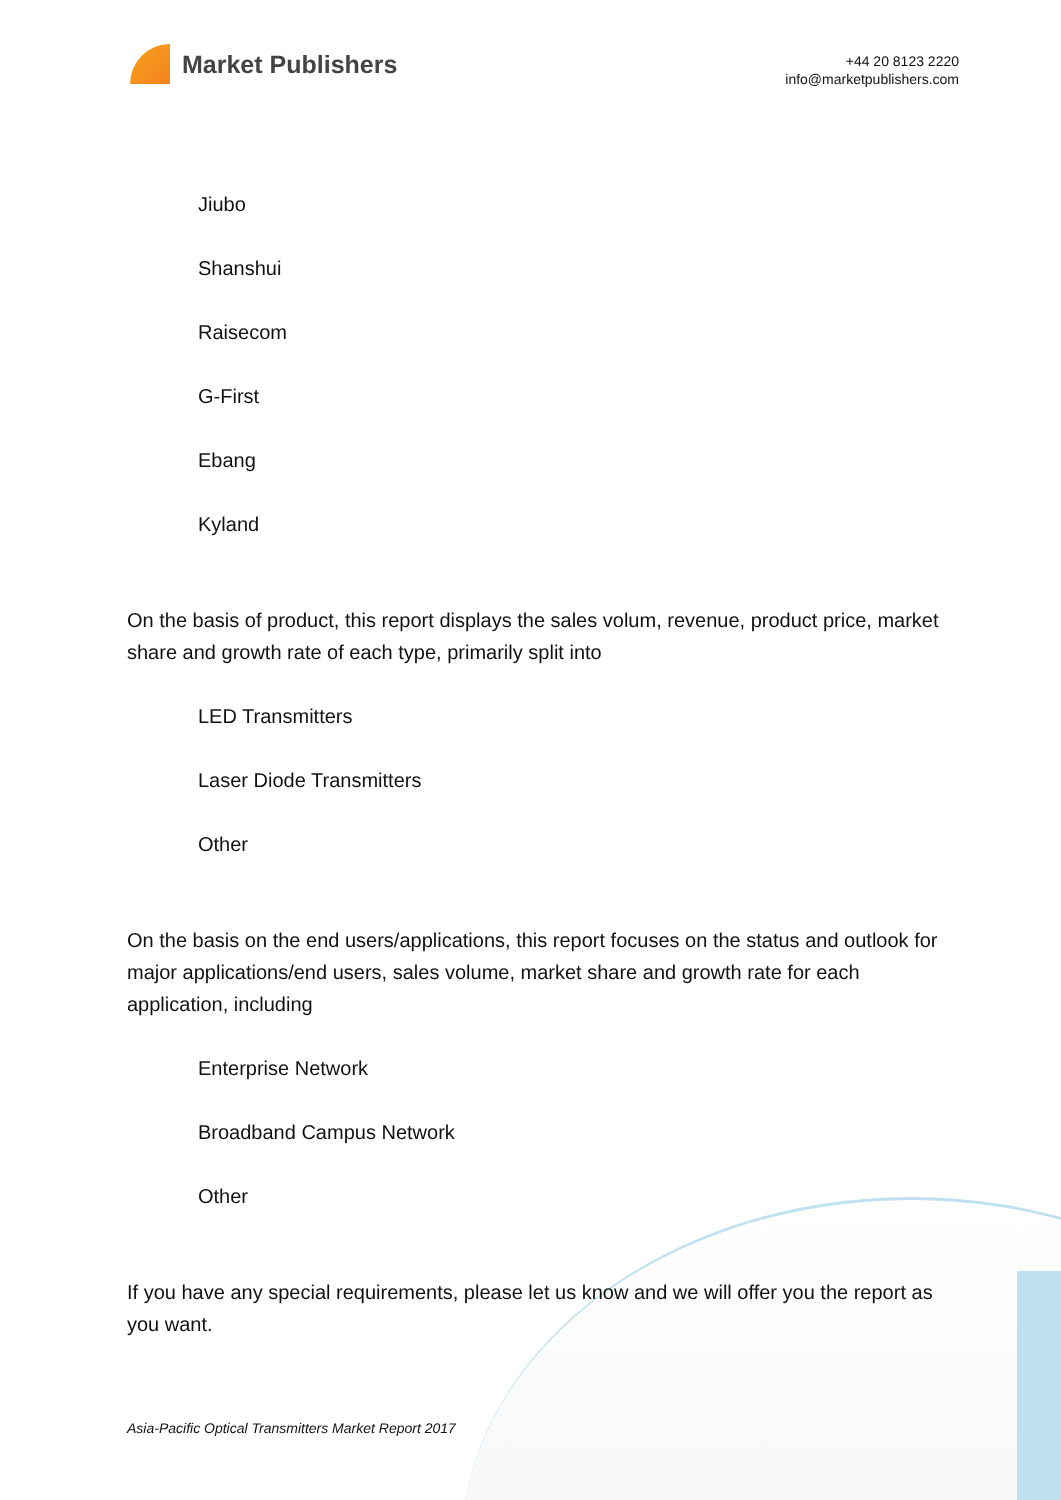Market Publishers
+44 20 8123 2220
info@marketpublishers.com
Jiubo
Shanshui
Raisecom
G-First
Ebang
Kyland
On the basis of product, this report displays the sales volum, revenue, product price, market share and growth rate of each type, primarily split into
LED Transmitters
Laser Diode Transmitters
Other
On the basis on the end users/applications, this report focuses on the status and outlook for major applications/end users, sales volume, market share and growth rate for each application, including
Enterprise Network
Broadband Campus Network
Other
If you have any special requirements, please let us know and we will offer you the report as you want.
Asia-Pacific Optical Transmitters Market Report 2017